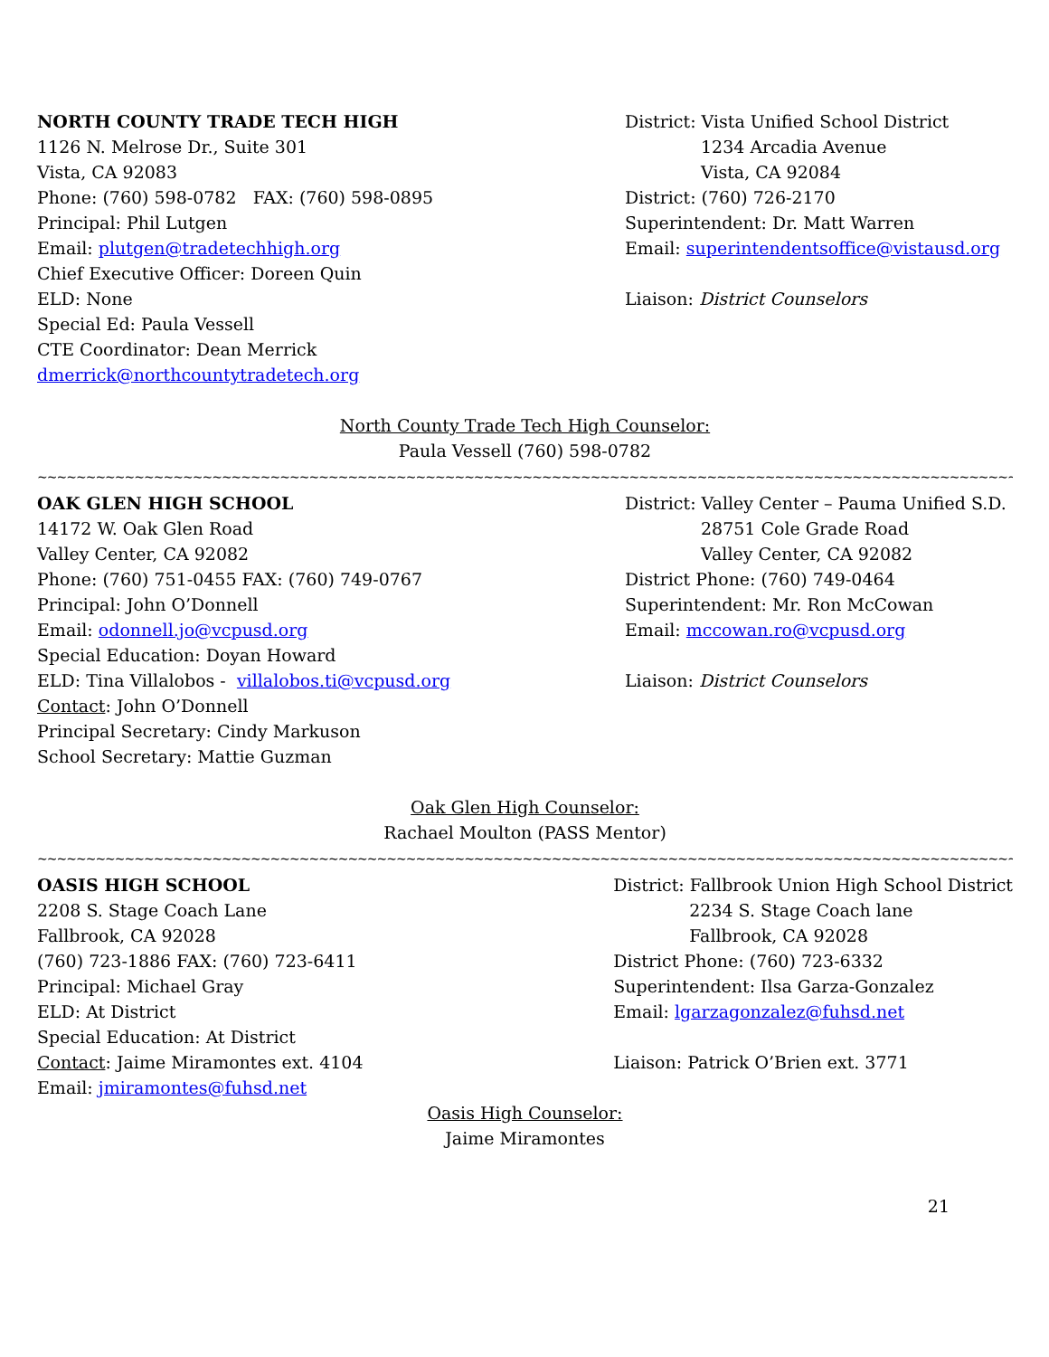NORTH COUNTY TRADE TECH HIGH
1126 N. Melrose Dr., Suite 301
Vista, CA 92083
Phone: (760) 598-0782 FAX: (760) 598-0895
Principal: Phil Lutgen
Email: plutgen@tradetechhigh.org
Chief Executive Officer: Doreen Quin
ELD: None
Special Ed: Paula Vessell
CTE Coordinator: Dean Merrick
dmerrick@northcountytradetech.org
District: Vista Unified School District
1234 Arcadia Avenue
Vista, CA 92084
District: (760) 726-2170
Superintendent: Dr. Matt Warren
Email: superintendentsoffice@vistausd.org
Liaison: District Counselors
North County Trade Tech High Counselor:
Paula Vessell (760) 598-0782
~~~~~~~~~~~~~~~~~~~~~~~~~~~~~~~~~~~~~~~~~~~~~~~~~~~~~~~~~~~~~~~~~~~~~~~~~~~~~~~~~~~~~~~~~~~~~~~~~~~~~~~~~~~~~~~~~~~~~~~~~~~~~~~~~~~~~~~~~~~~~~~~~~~~~~~~~~~~~~~~~~
OAK GLEN HIGH SCHOOL
14172 W. Oak Glen Road
Valley Center, CA 92082
Phone: (760) 751-0455 FAX: (760) 749-0767
Principal: John O’Donnell
Email: odonnell.jo@vcpusd.org
Special Education: Doyan Howard
ELD: Tina Villalobos - villalobos.ti@vcpusd.org
Contact: John O’Donnell
Principal Secretary: Cindy Markuson
School Secretary: Mattie Guzman
District: Valley Center – Pauma Unified S.D.
28751 Cole Grade Road
Valley Center, CA 92082
District Phone: (760) 749-0464
Superintendent: Mr. Ron McCowan
Email: mccowan.ro@vcpusd.org
Liaison: District Counselors
Oak Glen High Counselor:
Rachael Moulton (PASS Mentor)
~~~~~~~~~~~~~~~~~~~~~~~~~~~~~~~~~~~~~~~~~~~~~~~~~~~~~~~~~~~~~~~~~~~~~~~~~~~~~~~~~~~~~~~~~~~~~~~~~~~~~~~~~~~~~~~~~~~~~~~~~~~~~~~~~~~~~~~~~~~~~~~~~~~~~~~~~~~~~~~~~~
OASIS HIGH SCHOOL
2208 S. Stage Coach Lane
Fallbrook, CA 92028
(760) 723-1886 FAX: (760) 723-6411
Principal: Michael Gray
ELD: At District
Special Education: At District
Contact: Jaime Miramontes ext. 4104
Email: jmiramontes@fuhsd.net
District: Fallbrook Union High School District
2234 S. Stage Coach lane
Fallbrook, CA 92028
District Phone: (760) 723-6332
Superintendent: Ilsa Garza-Gonzalez
Email: lgarzagonzalez@fuhsd.net
Liaison: Patrick O’Brien ext. 3771
Oasis High Counselor:
Jaime Miramontes
21